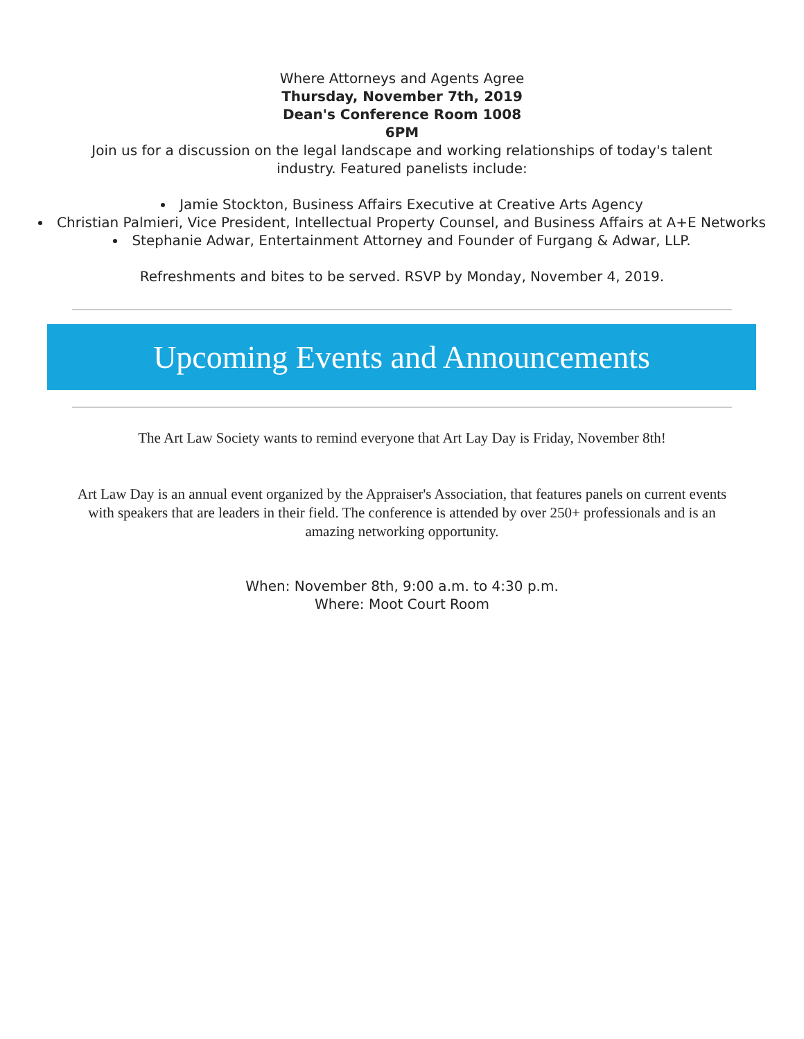Where Attorneys and Agents Agree
Thursday, November 7th, 2019
Dean's Conference Room 1008
6PM
Join us for a discussion on the legal landscape and working relationships of today's talent industry. Featured panelists include:
Jamie Stockton, Business Affairs Executive at Creative Arts Agency
Christian Palmieri, Vice President, Intellectual Property Counsel, and Business Affairs at A+E Networks
Stephanie Adwar, Entertainment Attorney and Founder of Furgang & Adwar, LLP.
Refreshments and bites to be served. RSVP by Monday, November 4, 2019.
Upcoming Events and Announcements
The Art Law Society wants to remind everyone that Art Lay Day is Friday, November 8th!
Art Law Day is an annual event organized by the Appraiser's Association, that features panels on current events with speakers that are leaders in their field. The conference is attended by over 250+ professionals and is an amazing networking opportunity.
When: November 8th, 9:00 a.m. to 4:30 p.m.
Where: Moot Court Room